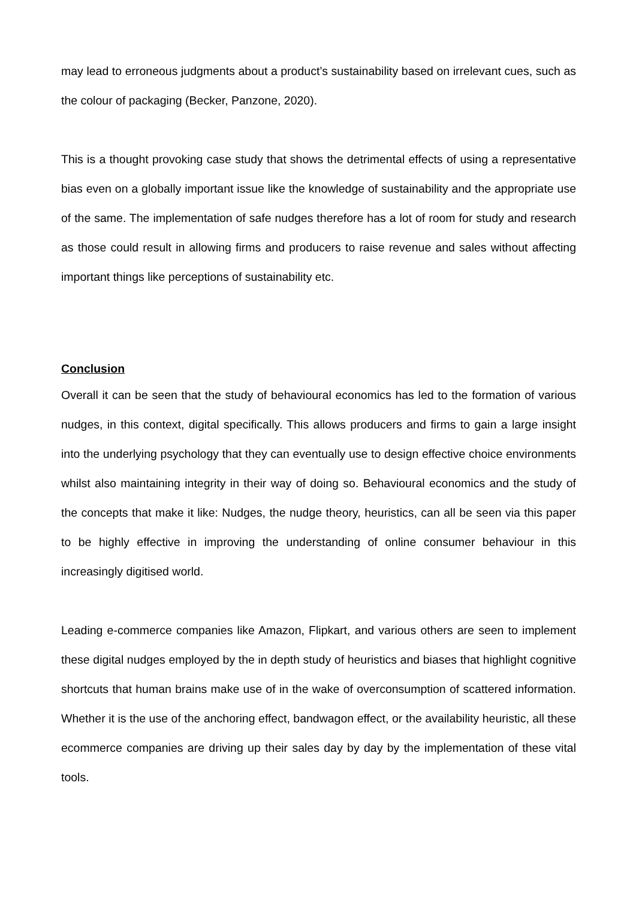may lead to erroneous judgments about a product’s sustainability based on irrelevant cues, such as the colour of packaging (Becker, Panzone, 2020).
This is a thought provoking case study that shows the detrimental effects of using a representative bias even on a globally important issue like the knowledge of sustainability and the appropriate use of the same. The implementation of safe nudges therefore has a lot of room for study and research as those could result in allowing firms and producers to raise revenue and sales without affecting important things like perceptions of sustainability etc.
Conclusion
Overall it can be seen that the study of behavioural economics has led to the formation of various nudges, in this context, digital specifically. This allows producers and firms to gain a large insight into the underlying psychology that they can eventually use to design effective choice environments whilst also maintaining integrity in their way of doing so. Behavioural economics and the study of the concepts that make it like: Nudges, the nudge theory, heuristics, can all be seen via this paper to be highly effective in improving the understanding of online consumer behaviour in this increasingly digitised world.
Leading e-commerce companies like Amazon, Flipkart, and various others are seen to implement these digital nudges employed by the in depth study of heuristics and biases that highlight cognitive shortcuts that human brains make use of in the wake of overconsumption of scattered information. Whether it is the use of the anchoring effect, bandwagon effect, or the availability heuristic, all these ecommerce companies are driving up their sales day by day by the implementation of these vital tools.